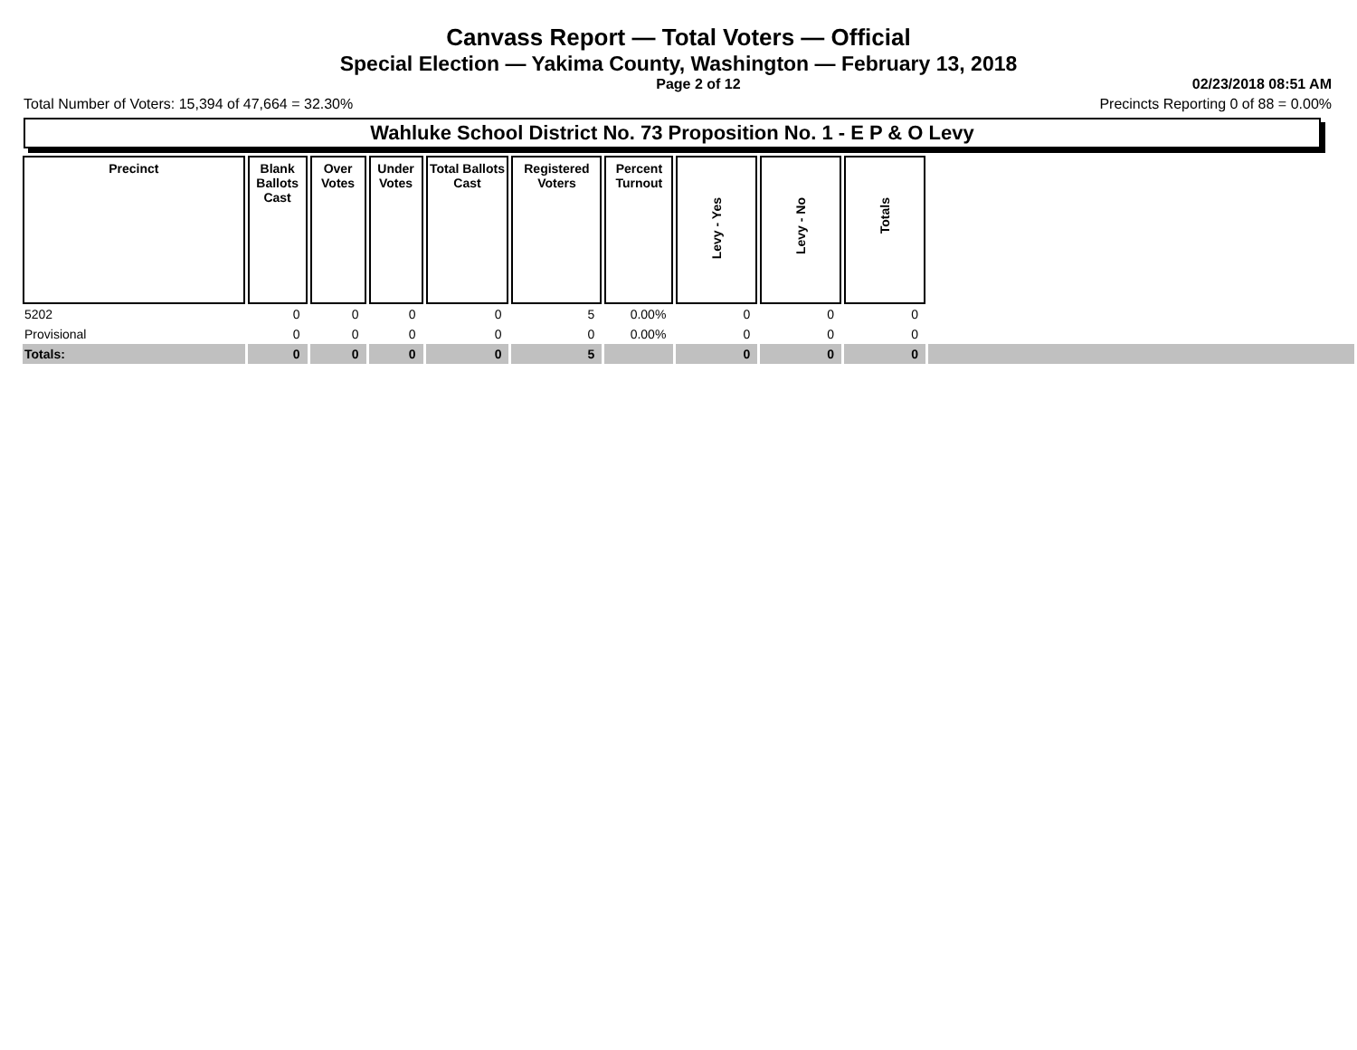Canvass Report — Total Voters — Official
Special Election — Yakima County, Washington — February 13, 2018
Page 2 of 12 02/23/2018 08:51 AM
Total Number of Voters: 15,394 of 47,664 = 32.30% Precincts Reporting 0 of 88 = 0.00%
Wahluke School District No. 73 Proposition No. 1 - E P & O Levy
| Precinct | Blank Ballots Cast | Over Votes | Under Votes | Total Ballots Cast | Registered Voters | Percent Turnout | Levy - Yes | Levy - No | Totals | |
| --- | --- | --- | --- | --- | --- | --- | --- | --- | --- | --- |
| 5202 | 0 | 0 | 0 | 0 | 5 | 0.00% | 0 | 0 | 0 | |
| Provisional | 0 | 0 | 0 | 0 | 0 | 0.00% | 0 | 0 | 0 | |
| Totals: | 0 | 0 | 0 | 0 | 5 | | 0 | 0 | 0 | |